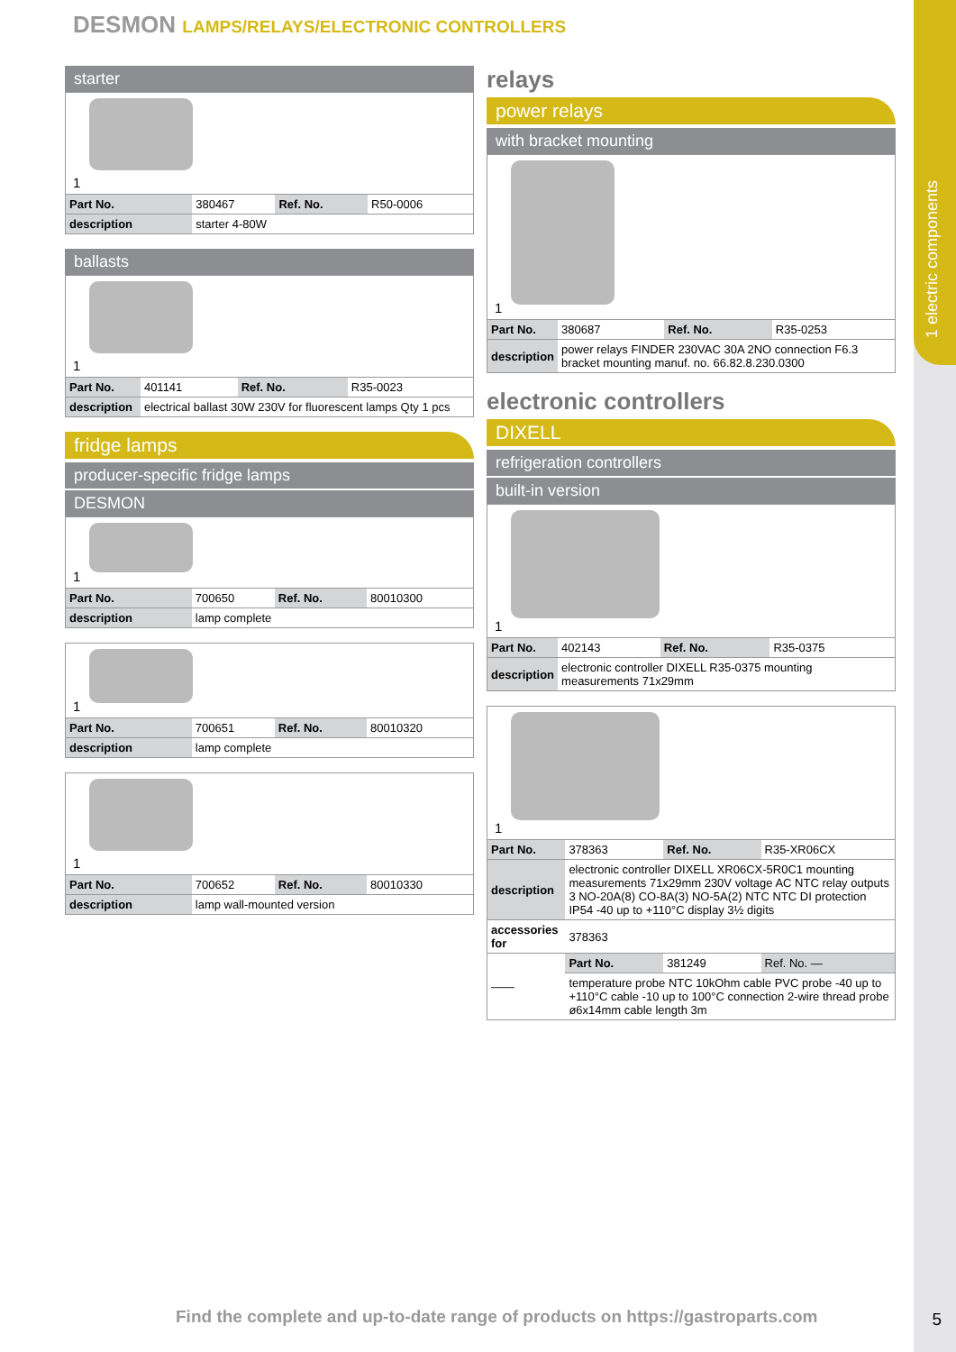1 electric components
DESMON LAMPS/RELAYS/ELECTRONIC CONTROLLERS
starter
1
| Part No. | 380467 | Ref. No. | R50-0006 |
| description | starter 4-80W | | |
ballasts
1
| Part No. | 401141 | Ref. No. | R35-0023 |
| description | electrical ballast 30W 230V for fluorescent lamps Qty 1 pcs | | |
fridge lamps
producer-specific fridge lamps
DESMON
1
| Part No. | 700650 | Ref. No. | 80010300 |
| description | lamp complete | | |
1
| Part No. | 700651 | Ref. No. | 80010320 |
| description | lamp complete | | |
1
| Part No. | 700652 | Ref. No. | 80010330 |
| description | lamp wall-mounted version | | |
relays
power relays
with bracket mounting
1
| Part No. | 380687 | Ref. No. | R35-0253 |
| description | power relays FINDER 230VAC 30A 2NO connection F6.3 bracket mounting manuf. no. 66.82.8.230.0300 | | |
electronic controllers
DIXELL
refrigeration controllers
built-in version
1
| Part No. | 402143 | Ref. No. | R35-0375 |
| description | electronic controller DIXELL R35-0375 mounting measurements 71x29mm | | |
1
| Part No. | 378363 | Ref. No. | R35-XR06CX |
| description | electronic controller DIXELL XR06CX-5R0C1 mounting measurements 71x29mm 230V voltage AC NTC relay outputs 3 NO-20A(8) CO-8A(3) NO-5A(2) NTC NTC DI protection IP54 -40 up to +110°C display 3½ digits | | |
| accessories for | 378363 | | |
| —— | Part No. | 381249 | Ref. No. — |
| | temperature probe NTC 10kOhm cable PVC probe -40 up to +110°C cable -10 up to 100°C connection 2-wire thread probe ø6x14mm cable length 3m | | |
Find the complete and up-to-date range of products on https://gastroparts.com
5